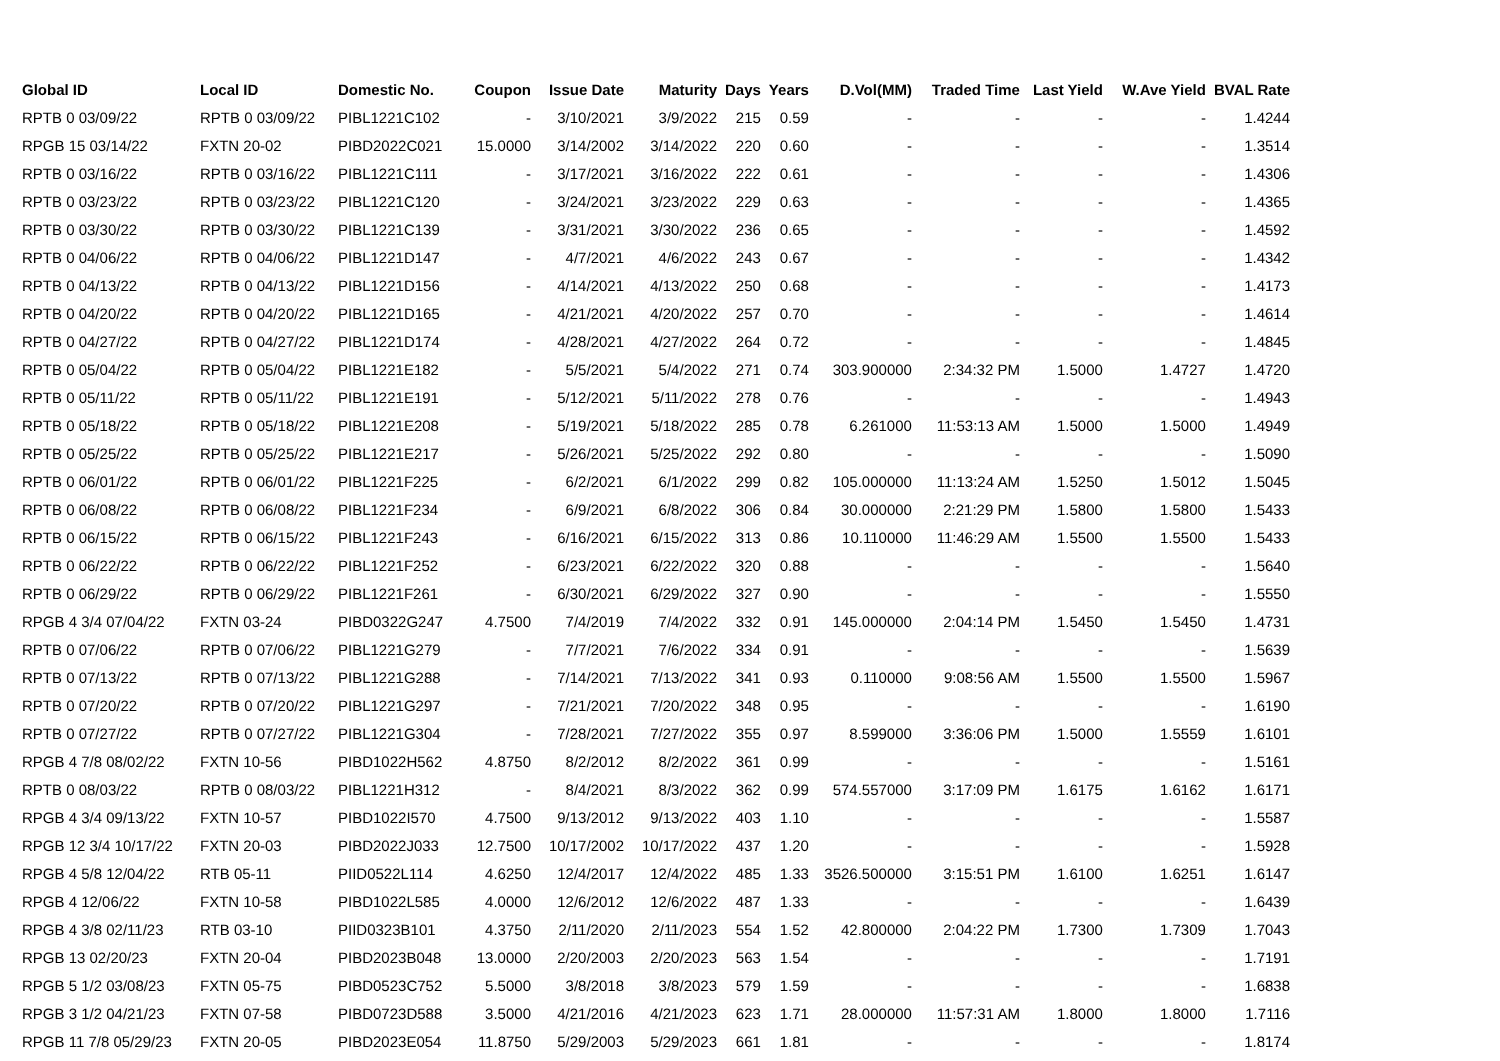| Global ID | Local ID | Domestic No. | Coupon | Issue Date | Maturity | Days | Years | D.Vol(MM) | Traded Time | Last Yield | W.Ave Yield | BVAL Rate |
| --- | --- | --- | --- | --- | --- | --- | --- | --- | --- | --- | --- | --- |
| RPTB 0 03/09/22 | RPTB 0 03/09/22 | PIBL1221C102 | - | 3/10/2021 | 3/9/2022 | 215 | 0.59 | - | - | - | - | 1.4244 |
| RPGB 15 03/14/22 | FXTN 20-02 | PIBD2022C021 | 15.0000 | 3/14/2002 | 3/14/2022 | 220 | 0.60 | - | - | - | - | 1.3514 |
| RPTB 0 03/16/22 | RPTB 0 03/16/22 | PIBL1221C111 | - | 3/17/2021 | 3/16/2022 | 222 | 0.61 | - | - | - | - | 1.4306 |
| RPTB 0 03/23/22 | RPTB 0 03/23/22 | PIBL1221C120 | - | 3/24/2021 | 3/23/2022 | 229 | 0.63 | - | - | - | - | 1.4365 |
| RPTB 0 03/30/22 | RPTB 0 03/30/22 | PIBL1221C139 | - | 3/31/2021 | 3/30/2022 | 236 | 0.65 | - | - | - | - | 1.4592 |
| RPTB 0 04/06/22 | RPTB 0 04/06/22 | PIBL1221D147 | - | 4/7/2021 | 4/6/2022 | 243 | 0.67 | - | - | - | - | 1.4342 |
| RPTB 0 04/13/22 | RPTB 0 04/13/22 | PIBL1221D156 | - | 4/14/2021 | 4/13/2022 | 250 | 0.68 | - | - | - | - | 1.4173 |
| RPTB 0 04/20/22 | RPTB 0 04/20/22 | PIBL1221D165 | - | 4/21/2021 | 4/20/2022 | 257 | 0.70 | - | - | - | - | 1.4614 |
| RPTB 0 04/27/22 | RPTB 0 04/27/22 | PIBL1221D174 | - | 4/28/2021 | 4/27/2022 | 264 | 0.72 | - | - | - | - | 1.4845 |
| RPTB 0 05/04/22 | RPTB 0 05/04/22 | PIBL1221E182 | - | 5/5/2021 | 5/4/2022 | 271 | 0.74 | 303.900000 | 2:34:32 PM | 1.5000 | 1.4727 | 1.4720 |
| RPTB 0 05/11/22 | RPTB 0 05/11/22 | PIBL1221E191 | - | 5/12/2021 | 5/11/2022 | 278 | 0.76 | - | - | - | - | 1.4943 |
| RPTB 0 05/18/22 | RPTB 0 05/18/22 | PIBL1221E208 | - | 5/19/2021 | 5/18/2022 | 285 | 0.78 | 6.261000 | 11:53:13 AM | 1.5000 | 1.5000 | 1.4949 |
| RPTB 0 05/25/22 | RPTB 0 05/25/22 | PIBL1221E217 | - | 5/26/2021 | 5/25/2022 | 292 | 0.80 | - | - | - | - | 1.5090 |
| RPTB 0 06/01/22 | RPTB 0 06/01/22 | PIBL1221F225 | - | 6/2/2021 | 6/1/2022 | 299 | 0.82 | 105.000000 | 11:13:24 AM | 1.5250 | 1.5012 | 1.5045 |
| RPTB 0 06/08/22 | RPTB 0 06/08/22 | PIBL1221F234 | - | 6/9/2021 | 6/8/2022 | 306 | 0.84 | 30.000000 | 2:21:29 PM | 1.5800 | 1.5800 | 1.5433 |
| RPTB 0 06/15/22 | RPTB 0 06/15/22 | PIBL1221F243 | - | 6/16/2021 | 6/15/2022 | 313 | 0.86 | 10.110000 | 11:46:29 AM | 1.5500 | 1.5500 | 1.5433 |
| RPTB 0 06/22/22 | RPTB 0 06/22/22 | PIBL1221F252 | - | 6/23/2021 | 6/22/2022 | 320 | 0.88 | - | - | - | - | 1.5640 |
| RPTB 0 06/29/22 | RPTB 0 06/29/22 | PIBL1221F261 | - | 6/30/2021 | 6/29/2022 | 327 | 0.90 | - | - | - | - | 1.5550 |
| RPGB 4 3/4 07/04/22 | FXTN 03-24 | PIBD0322G247 | 4.7500 | 7/4/2019 | 7/4/2022 | 332 | 0.91 | 145.000000 | 2:04:14 PM | 1.5450 | 1.5450 | 1.4731 |
| RPTB 0 07/06/22 | RPTB 0 07/06/22 | PIBL1221G279 | - | 7/7/2021 | 7/6/2022 | 334 | 0.91 | - | - | - | - | 1.5639 |
| RPTB 0 07/13/22 | RPTB 0 07/13/22 | PIBL1221G288 | - | 7/14/2021 | 7/13/2022 | 341 | 0.93 | 0.110000 | 9:08:56 AM | 1.5500 | 1.5500 | 1.5967 |
| RPTB 0 07/20/22 | RPTB 0 07/20/22 | PIBL1221G297 | - | 7/21/2021 | 7/20/2022 | 348 | 0.95 | - | - | - | - | 1.6190 |
| RPTB 0 07/27/22 | RPTB 0 07/27/22 | PIBL1221G304 | - | 7/28/2021 | 7/27/2022 | 355 | 0.97 | 8.599000 | 3:36:06 PM | 1.5000 | 1.5559 | 1.6101 |
| RPGB 4 7/8 08/02/22 | FXTN 10-56 | PIBD1022H562 | 4.8750 | 8/2/2012 | 8/2/2022 | 361 | 0.99 | - | - | - | - | 1.5161 |
| RPTB 0 08/03/22 | RPTB 0 08/03/22 | PIBL1221H312 | - | 8/4/2021 | 8/3/2022 | 362 | 0.99 | 574.557000 | 3:17:09 PM | 1.6175 | 1.6162 | 1.6171 |
| RPGB 4 3/4 09/13/22 | FXTN 10-57 | PIBD1022I570 | 4.7500 | 9/13/2012 | 9/13/2022 | 403 | 1.10 | - | - | - | - | 1.5587 |
| RPGB 12 3/4 10/17/22 | FXTN 20-03 | PIBD2022J033 | 12.7500 | 10/17/2002 | 10/17/2022 | 437 | 1.20 | - | - | - | - | 1.5928 |
| RPGB 4 5/8 12/04/22 | RTB 05-11 | PIID0522L114 | 4.6250 | 12/4/2017 | 12/4/2022 | 485 | 1.33 | 3526.500000 | 3:15:51 PM | 1.6100 | 1.6251 | 1.6147 |
| RPGB 4 12/06/22 | FXTN 10-58 | PIBD1022L585 | 4.0000 | 12/6/2012 | 12/6/2022 | 487 | 1.33 | - | - | - | - | 1.6439 |
| RPGB 4 3/8 02/11/23 | RTB 03-10 | PIID0323B101 | 4.3750 | 2/11/2020 | 2/11/2023 | 554 | 1.52 | 42.800000 | 2:04:22 PM | 1.7300 | 1.7309 | 1.7043 |
| RPGB 13 02/20/23 | FXTN 20-04 | PIBD2023B048 | 13.0000 | 2/20/2003 | 2/20/2023 | 563 | 1.54 | - | - | - | - | 1.7191 |
| RPGB 5 1/2 03/08/23 | FXTN 05-75 | PIBD0523C752 | 5.5000 | 3/8/2018 | 3/8/2023 | 579 | 1.59 | - | - | - | - | 1.6838 |
| RPGB 3 1/2 04/21/23 | FXTN 07-58 | PIBD0723D588 | 3.5000 | 4/21/2016 | 4/21/2023 | 623 | 1.71 | 28.000000 | 11:57:31 AM | 1.8000 | 1.8000 | 1.7116 |
| RPGB 11 7/8 05/29/23 | FXTN 20-05 | PIBD2023E054 | 11.8750 | 5/29/2003 | 5/29/2023 | 661 | 1.81 | - | - | - | - | 1.8174 |